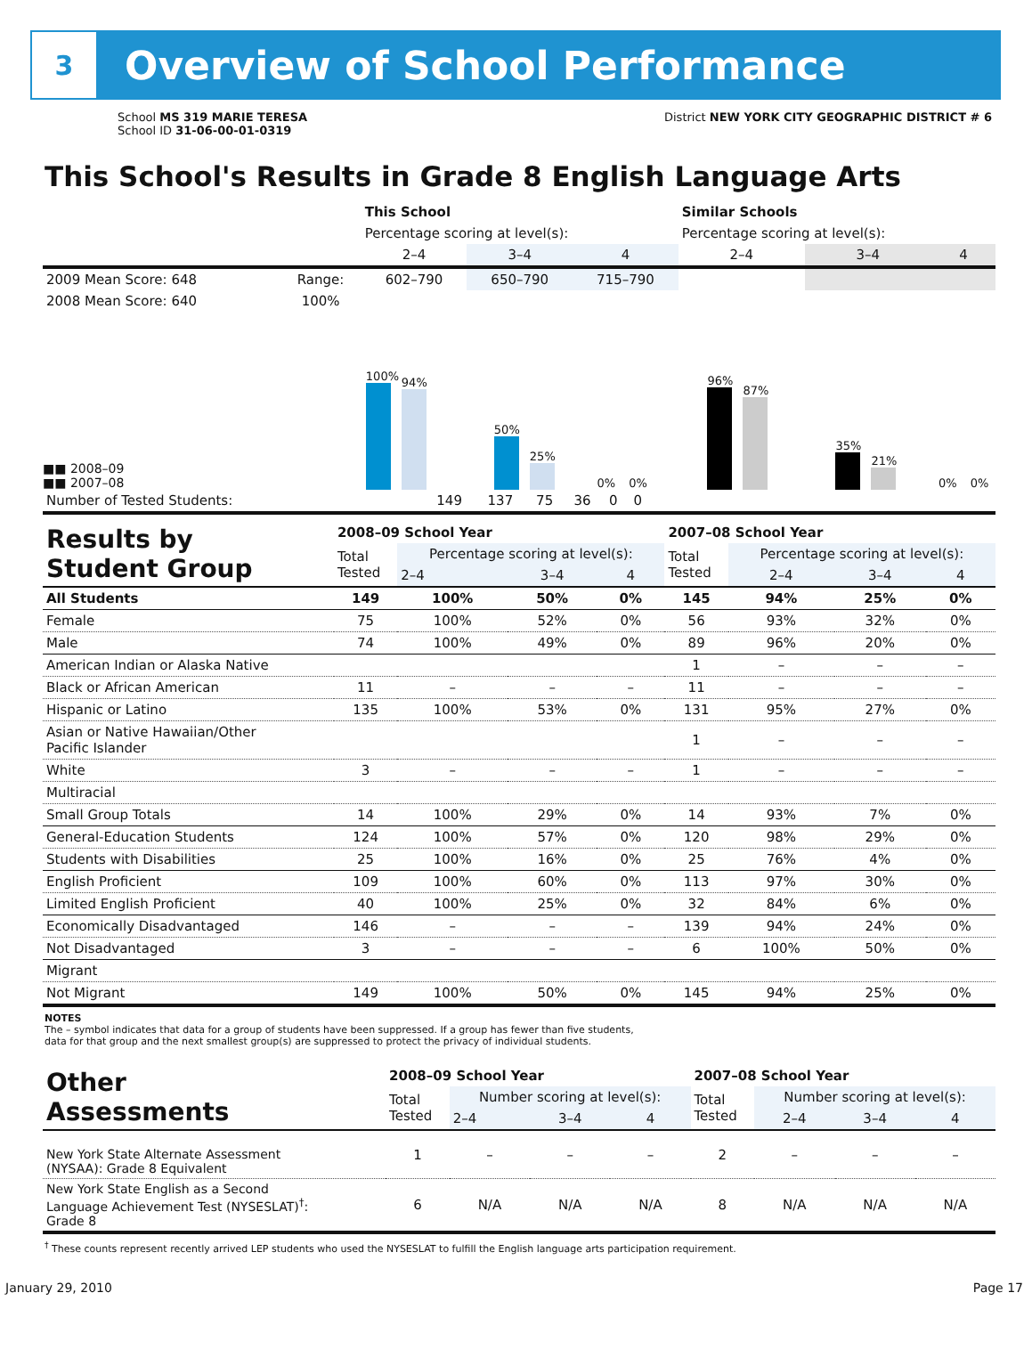3
Overview of School Performance
School MS 319 MARIE TERESA
School ID 31-06-00-01-0319
District NEW YORK CITY GEOGRAPHIC DISTRICT # 6
This School's Results in Grade 8 English Language Arts
| | | This School | | | Similar Schools | | |
| --- | --- | --- | --- | --- | --- | --- | --- |
| | | Percentage scoring at level(s): | | | Percentage scoring at level(s): | | |
| | | 2–4 | 3–4 | 4 | 2–4 | 3–4 | 4 |
| 2009 Mean Score: 648 | Range: | 602–790 | 650–790 | 715–790 | | | |
| 2008 Mean Score: 640 | 100% | | | | | | |
■■ 2008–09
■■ 2007–08
100%
94%
50%
25%
0%
0%
96%
87%
35%
21%
0%
0%
| Number of Tested Students: | 149 | 137 | 75 | 36 | 0 | 0 | |
| Results by Student Group | 2008–09 School Year | | | | 2007–08 School Year | | | |
| | Total Tested | Percentage scoring at level(s): | | | Total Tested | Percentage scoring at level(s): | | |
| | | 2–4 | 3–4 | 4 | | 2–4 | 3–4 | 4 |
| All Students | 149 | 100% | 50% | 0% | 145 | 94% | 25% | 0% |
| Female | 75 | 100% | 52% | 0% | 56 | 93% | 32% | 0% |
| Male | 74 | 100% | 49% | 0% | 89 | 96% | 20% | 0% |
| American Indian or Alaska Native | | | | | 1 | – | – | – |
| Black or African American | 11 | – | – | – | 11 | – | – | – |
| Hispanic or Latino | 135 | 100% | 53% | 0% | 131 | 95% | 27% | 0% |
| Asian or Native Hawaiian/Other Pacific Islander | | | | | 1 | – | – | – |
| White | 3 | – | – | – | 1 | – | – | – |
| Multiracial | | | | | | | | |
| Small Group Totals | 14 | 100% | 29% | 0% | 14 | 93% | 7% | 0% |
| General-Education Students | 124 | 100% | 57% | 0% | 120 | 98% | 29% | 0% |
| Students with Disabilities | 25 | 100% | 16% | 0% | 25 | 76% | 4% | 0% |
| English Proficient | 109 | 100% | 60% | 0% | 113 | 97% | 30% | 0% |
| Limited English Proficient | 40 | 100% | 25% | 0% | 32 | 84% | 6% | 0% |
| Economically Disadvantaged | 146 | – | – | – | 139 | 94% | 24% | 0% |
| Not Disadvantaged | 3 | – | – | – | 6 | 100% | 50% | 0% |
| Migrant | | | | | | | | |
| Not Migrant | 149 | 100% | 50% | 0% | 145 | 94% | 25% | 0% |
NOTES
The – symbol indicates that data for a group of students have been suppressed. If a group has fewer than five students,
data for that group and the next smallest group(s) are suppressed to protect the privacy of individual students.
| Other Assessments | 2008–09 School Year | | | | 2007–08 School Year | | | |
| | Total Tested | Number scoring at level(s): | | | Total Tested | Number scoring at level(s): | | |
| | | 2–4 | 3–4 | 4 | | 2–4 | 3–4 | 4 |
| New York State Alternate Assessment (NYSAA): Grade 8 Equivalent | 1 | – | – | – | 2 | – | – | – |
| New York State English as a Second Language Achievement Test (NYSESLAT)<sup>†</sup>: Grade 8 | 6 | N/A | N/A | N/A | 8 | N/A | N/A | N/A |
<sup>†</sup> These counts represent recently arrived LEP students who used the NYSESLAT to fulfill the English language arts participation requirement.
January 29, 2010 Page 17